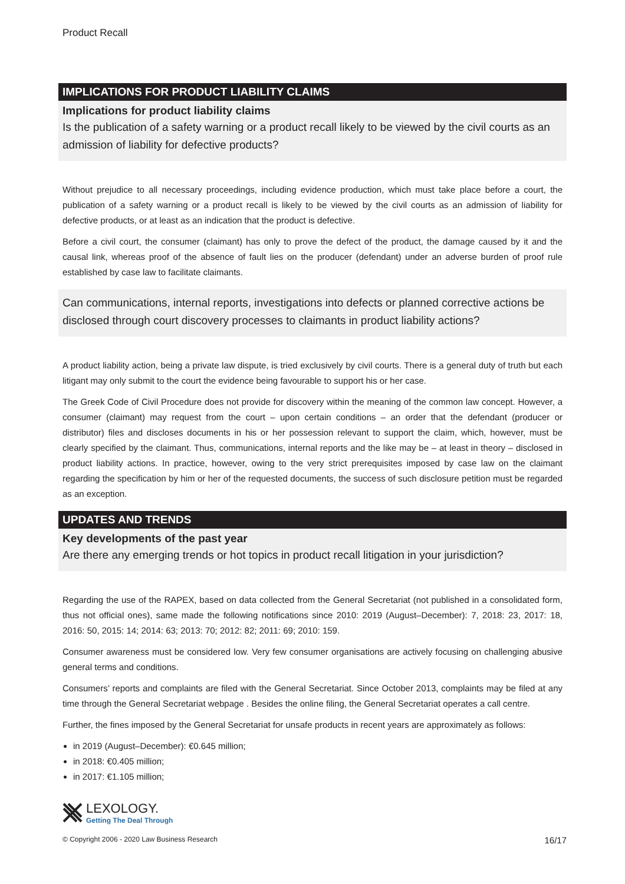Product Recall
IMPLICATIONS FOR PRODUCT LIABILITY CLAIMS
Implications for product liability claims
Is the publication of a safety warning or a product recall likely to be viewed by the civil courts as an admission of liability for defective products?
Without prejudice to all necessary proceedings, including evidence production, which must take place before a court, the publication of a safety warning or a product recall is likely to be viewed by the civil courts as an admission of liability for defective products, or at least as an indication that the product is defective.
Before a civil court, the consumer (claimant) has only to prove the defect of the product, the damage caused by it and the causal link, whereas proof of the absence of fault lies on the producer (defendant) under an adverse burden of proof rule established by case law to facilitate claimants.
Can communications, internal reports, investigations into defects or planned corrective actions be disclosed through court discovery processes to claimants in product liability actions?
A product liability action, being a private law dispute, is tried exclusively by civil courts. There is a general duty of truth but each litigant may only submit to the court the evidence being favourable to support his or her case.
The Greek Code of Civil Procedure does not provide for discovery within the meaning of the common law concept. However, a consumer (claimant) may request from the court – upon certain conditions – an order that the defendant (producer or distributor) files and discloses documents in his or her possession relevant to support the claim, which, however, must be clearly specified by the claimant. Thus, communications, internal reports and the like may be – at least in theory – disclosed in product liability actions. In practice, however, owing to the very strict prerequisites imposed by case law on the claimant regarding the specification by him or her of the requested documents, the success of such disclosure petition must be regarded as an exception.
UPDATES AND TRENDS
Key developments of the past year
Are there any emerging trends or hot topics in product recall litigation in your jurisdiction?
Regarding the use of the RAPEX, based on data collected from the General Secretariat (not published in a consolidated form, thus not official ones), same made the following notifications since 2010: 2019 (August–December): 7, 2018: 23, 2017: 18, 2016: 50, 2015: 14; 2014: 63; 2013: 70; 2012: 82; 2011: 69; 2010: 159.
Consumer awareness must be considered low. Very few consumer organisations are actively focusing on challenging abusive general terms and conditions.
Consumers’ reports and complaints are filed with the General Secretariat. Since October 2013, complaints may be filed at any time through the General Secretariat webpage . Besides the online filing, the General Secretariat operates a call centre.
Further, the fines imposed by the General Secretariat for unsafe products in recent years are approximately as follows:
in 2019 (August–December): €0.645 million;
in 2018: €0.405 million;
in 2017: €1.105 million;
LEXOLOGY.
Getting The Deal Through
© Copyright 2006 - 2020 Law Business Research 16/17